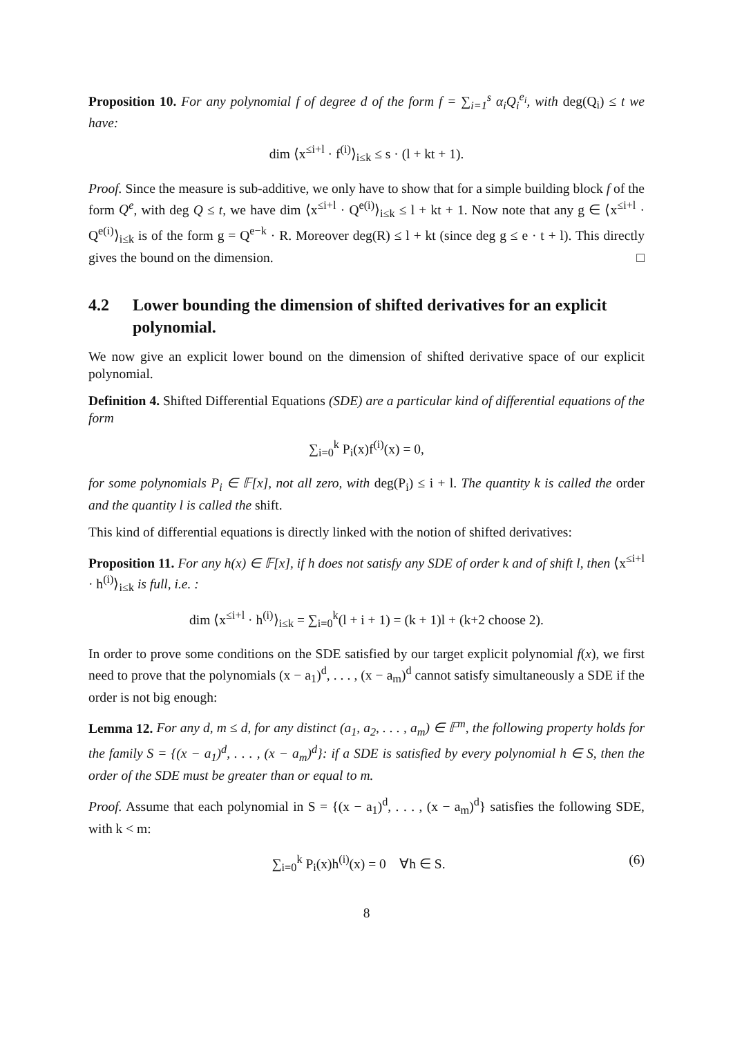Proposition 10. For any polynomial f of degree d of the form f = ∑<sub>i=1</sub><sup>s</sup> α<sub>i</sub>Q<sub>i</sub><sup>e<sub>i</sub></sup>, with deg(Q<sub>i</sub>) ≤ t we have:
dim ⟨x<sup>≤i+l</sup> · f<sup>(i)</sup>⟩<sub>i≤k</sub> ≤ s · (l + kt + 1).
Proof. Since the measure is sub-additive, we only have to show that for a simple building block f of the form Q<sup>e</sup>, with deg Q ≤ t, we have dim ⟨x<sup>≤i+l</sup> · Q<sup>e(i)</sup>⟩<sub>i≤k</sub> ≤ l + kt + 1. Now note that any g ∈ ⟨x<sup>≤i+l</sup> · Q<sup>e(i)</sup>⟩<sub>i≤k</sub> is of the form g = Q<sup>e−k</sup> · R. Moreover deg(R) ≤ l + kt (since deg g ≤ e · t + l). This directly gives the bound on the dimension. □
4.2 Lower bounding the dimension of shifted derivatives for an explicit polynomial.
We now give an explicit lower bound on the dimension of shifted derivative space of our explicit polynomial.
Definition 4. Shifted Differential Equations (SDE) are a particular kind of differential equations of the form
∑<sub>i=0</sub><sup>k</sup> P<sub>i</sub>(x)f<sup>(i)</sup>(x) = 0,
for some polynomials P<sub>i</sub> ∈ 𝔽[x], not all zero, with deg(P<sub>i</sub>) ≤ i + l. The quantity k is called the order and the quantity l is called the shift.
This kind of differential equations is directly linked with the notion of shifted derivatives:
Proposition 11. For any h(x) ∈ 𝔽[x], if h does not satisfy any SDE of order k and of shift l, then ⟨x<sup>≤i+l</sup> · h<sup>(i)</sup>⟩<sub>i≤k</sub> is full, i.e. :
dim ⟨x<sup>≤i+l</sup> · h<sup>(i)</sup>⟩<sub>i≤k</sub> = ∑<sub>i=0</sub><sup>k</sup>(l + i + 1) = (k + 1)l + (k+2 choose 2).
In order to prove some conditions on the SDE satisfied by our target explicit polynomial f(x), we first need to prove that the polynomials (x − a<sub>1</sub>)<sup>d</sup>, . . . , (x − a<sub>m</sub>)<sup>d</sup> cannot satisfy simultaneously a SDE if the order is not big enough:
Lemma 12. For any d, m ≤ d, for any distinct (a<sub>1</sub>, a<sub>2</sub>, . . . , a<sub>m</sub>) ∈ 𝔽<sup>m</sup>, the following property holds for the family S = {(x − a<sub>1</sub>)<sup>d</sup>, . . . , (x − a<sub>m</sub>)<sup>d</sup>}: if a SDE is satisfied by every polynomial h ∈ S, then the order of the SDE must be greater than or equal to m.
Proof. Assume that each polynomial in S = {(x − a<sub>1</sub>)<sup>d</sup>, . . . , (x − a<sub>m</sub>)<sup>d</sup>} satisfies the following SDE, with k < m:
∑<sub>i=0</sub><sup>k</sup> P<sub>i</sub>(x)h<sup>(i)</sup>(x) = 0 ∀h ∈ S. (6)
8